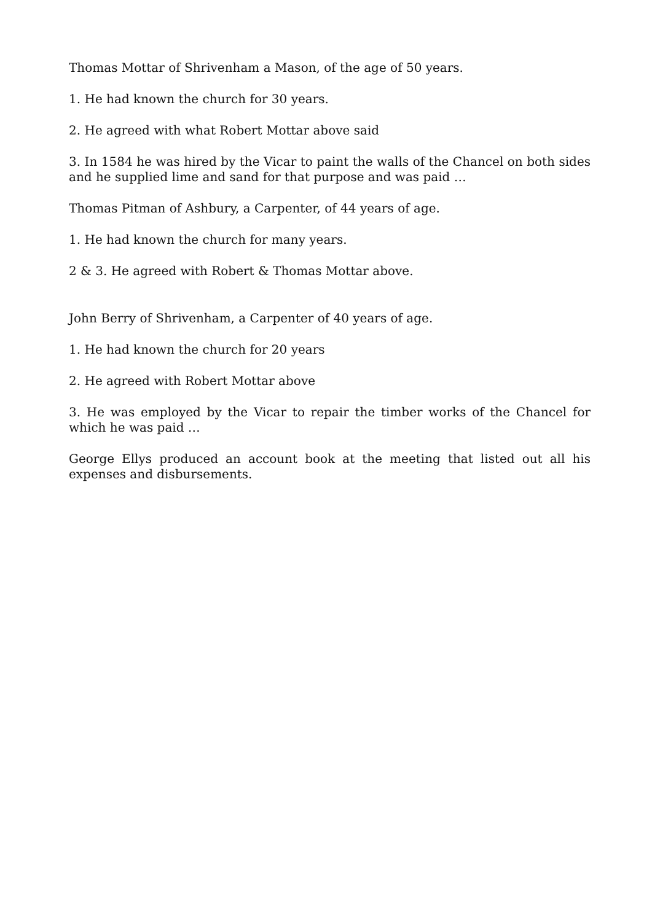Thomas Mottar of Shrivenham a Mason, of the age of 50 years.
1. He had known the church for 30 years.
2. He agreed with what Robert Mottar above said
3. In 1584 he was hired by the Vicar to paint the walls of the Chancel on both sides and he supplied lime and sand for that purpose and was paid …
Thomas Pitman of Ashbury, a Carpenter, of 44 years of age.
1. He had known the church for many years.
2 & 3. He agreed with Robert & Thomas Mottar above.
John Berry of Shrivenham, a Carpenter of 40 years of age.
1. He had known the church for 20 years
2. He agreed with Robert Mottar above
3. He was employed by the Vicar to repair the timber works of the Chancel for which he was paid …
George Ellys produced an account book at the meeting that listed out all his expenses and disbursements.